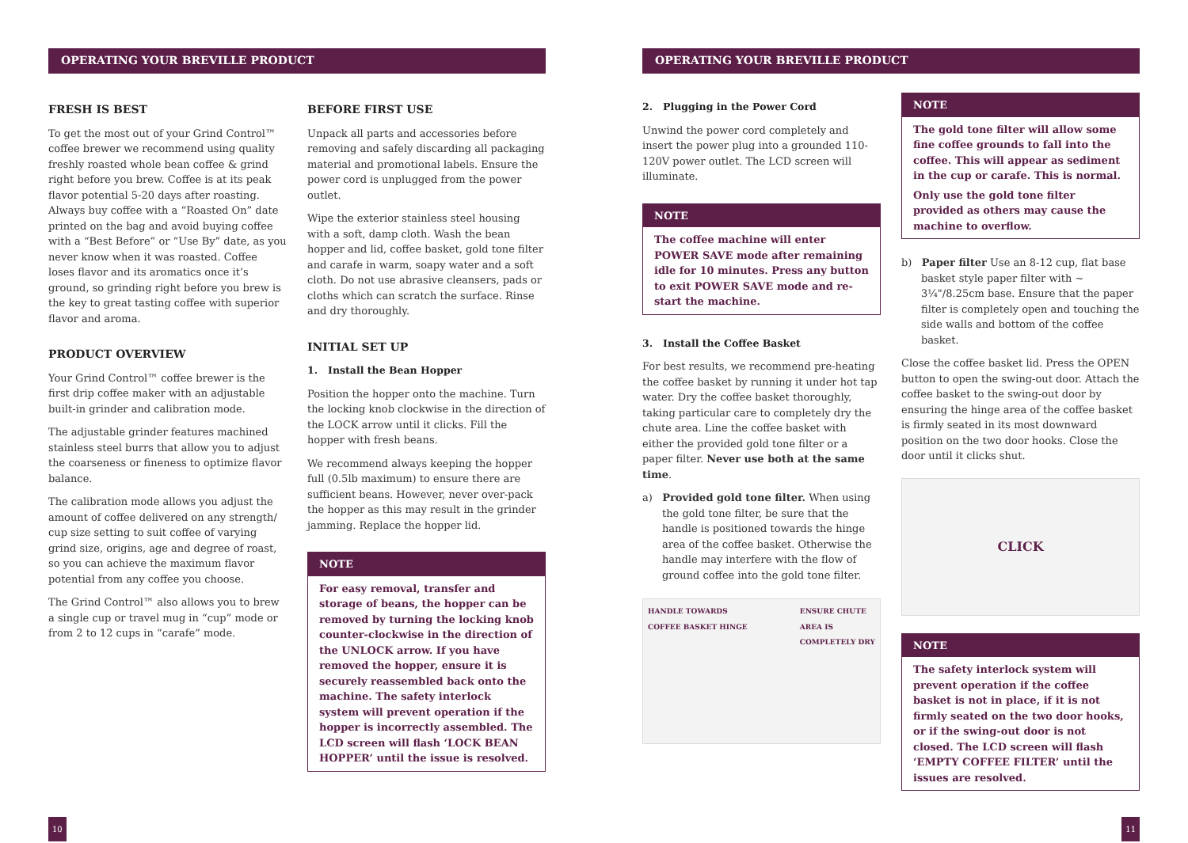OPERATING YOUR BREVILLE PRODUCT
FRESH IS BEST
To get the most out of your Grind Control™ coffee brewer we recommend using quality freshly roasted whole bean coffee & grind right before you brew. Coffee is at its peak flavor potential 5-20 days after roasting. Always buy coffee with a “Roasted On” date printed on the bag and avoid buying coffee with a “Best Before” or “Use By” date, as you never know when it was roasted. Coffee loses flavor and its aromatics once it’s ground, so grinding right before you brew is the key to great tasting coffee with superior flavor and aroma.
PRODUCT OVERVIEW
Your Grind Control™ coffee brewer is the first drip coffee maker with an adjustable built-in grinder and calibration mode.
The adjustable grinder features machined stainless steel burrs that allow you to adjust the coarseness or fineness to optimize flavor balance.
The calibration mode allows you adjust the amount of coffee delivered on any strength/ cup size setting to suit coffee of varying grind size, origins, age and degree of roast, so you can achieve the maximum flavor potential from any coffee you choose.
The Grind Control™ also allows you to brew a single cup or travel mug in “cup” mode or from 2 to 12 cups in “carafe” mode.
BEFORE FIRST USE
Unpack all parts and accessories before removing and safely discarding all packaging material and promotional labels. Ensure the power cord is unplugged from the power outlet.
Wipe the exterior stainless steel housing with a soft, damp cloth. Wash the bean hopper and lid, coffee basket, gold tone filter and carafe in warm, soapy water and a soft cloth. Do not use abrasive cleansers, pads or cloths which can scratch the surface. Rinse and dry thoroughly.
INITIAL SET UP
1. Install the Bean Hopper
Position the hopper onto the machine. Turn the locking knob clockwise in the direction of the LOCK arrow until it clicks. Fill the hopper with fresh beans.
We recommend always keeping the hopper full (0.5lb maximum) to ensure there are sufficient beans. However, never over-pack the hopper as this may result in the grinder jamming. Replace the hopper lid.
NOTE
For easy removal, transfer and storage of beans, the hopper can be removed by turning the locking knob counter-clockwise in the direction of the UNLOCK arrow. If you have removed the hopper, ensure it is securely reassembled back onto the machine. The safety interlock system will prevent operation if the hopper is incorrectly assembled. The LCD screen will flash ‘LOCK BEAN HOPPER’ until the issue is resolved.
10
OPERATING YOUR BREVILLE PRODUCT
2. Plugging in the Power Cord
Unwind the power cord completely and insert the power plug into a grounded 110-120V power outlet. The LCD screen will illuminate.
NOTE
The coffee machine will enter POWER SAVE mode after remaining idle for 10 minutes. Press any button to exit POWER SAVE mode and re-start the machine.
3. Install the Coffee Basket
For best results, we recommend pre-heating the coffee basket by running it under hot tap water. Dry the coffee basket thoroughly, taking particular care to completely dry the chute area. Line the coffee basket with either the provided gold tone filter or a paper filter. Never use both at the same time.
a) Provided gold tone filter. When using the gold tone filter, be sure that the handle is positioned towards the hinge area of the coffee basket. Otherwise the handle may interfere with the flow of ground coffee into the gold tone filter.
HANDLE TOWARDS
COFFEE BASKET HINGE ENSURE CHUTE
AREA IS
COMPLETELY DRY
NOTE
The gold tone filter will allow some fine coffee grounds to fall into the coffee. This will appear as sediment in the cup or carafe. This is normal.
Only use the gold tone filter provided as others may cause the machine to overflow.
b) Paper filter Use an 8-12 cup, flat base basket style paper filter with ~ 3¼"/8.25cm base. Ensure that the paper filter is completely open and touching the side walls and bottom of the coffee basket.
Close the coffee basket lid. Press the OPEN button to open the swing-out door. Attach the coffee basket to the swing-out door by ensuring the hinge area of the coffee basket is firmly seated in its most downward position on the two door hooks. Close the door until it clicks shut.
CLICK
NOTE
The safety interlock system will prevent operation if the coffee basket is not in place, if it is not firmly seated on the two door hooks, or if the swing-out door is not closed. The LCD screen will flash ‘EMPTY COFFEE FILTER’ until the issues are resolved.
11